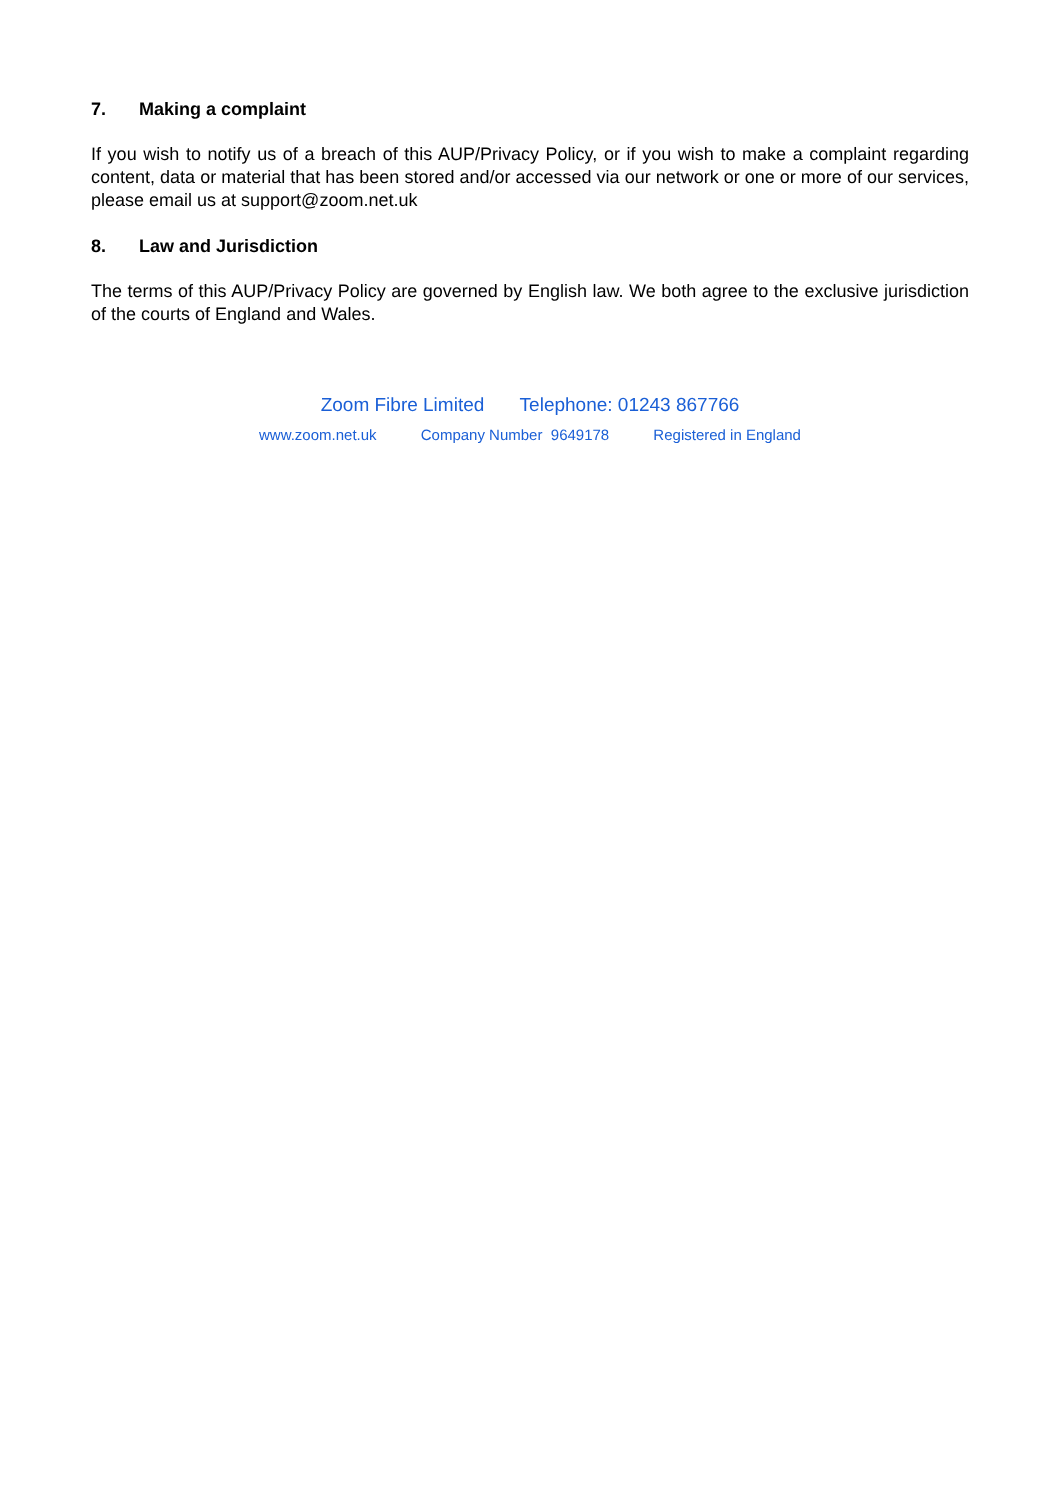7. Making a complaint
If you wish to notify us of a breach of this AUP/Privacy Policy, or if you wish to make a complaint regarding content, data or material that has been stored and/or accessed via our network or one or more of our services, please email us at support@zoom.net.uk
8. Law and Jurisdiction
The terms of this AUP/Privacy Policy are governed by English law. We both agree to the exclusive jurisdiction of the courts of England and Wales.
Zoom Fibre Limited Telephone: 01243 867766
www.zoom.net.uk Company Number 9649178 Registered in England